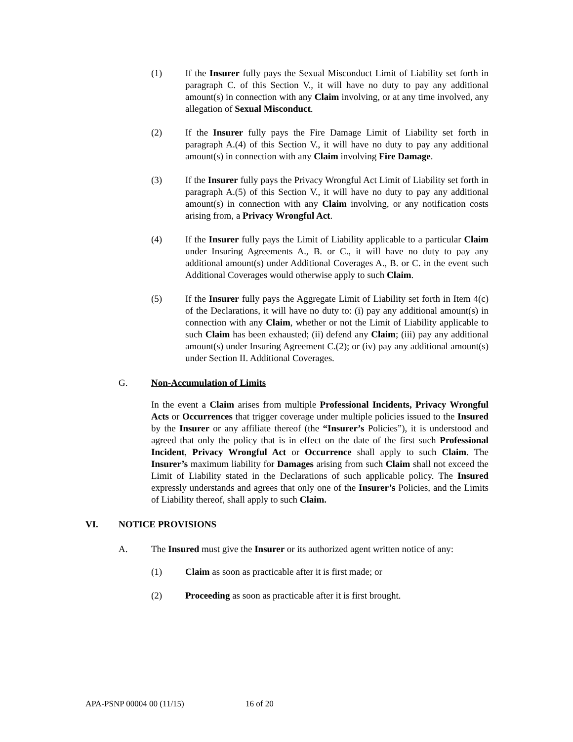(1) If the Insurer fully pays the Sexual Misconduct Limit of Liability set forth in paragraph C. of this Section V., it will have no duty to pay any additional amount(s) in connection with any Claim involving, or at any time involved, any allegation of Sexual Misconduct.
(2) If the Insurer fully pays the Fire Damage Limit of Liability set forth in paragraph A.(4) of this Section V., it will have no duty to pay any additional amount(s) in connection with any Claim involving Fire Damage.
(3) If the Insurer fully pays the Privacy Wrongful Act Limit of Liability set forth in paragraph A.(5) of this Section V., it will have no duty to pay any additional amount(s) in connection with any Claim involving, or any notification costs arising from, a Privacy Wrongful Act.
(4) If the Insurer fully pays the Limit of Liability applicable to a particular Claim under Insuring Agreements A., B. or C., it will have no duty to pay any additional amount(s) under Additional Coverages A., B. or C. in the event such Additional Coverages would otherwise apply to such Claim.
(5) If the Insurer fully pays the Aggregate Limit of Liability set forth in Item 4(c) of the Declarations, it will have no duty to: (i) pay any additional amount(s) in connection with any Claim, whether or not the Limit of Liability applicable to such Claim has been exhausted; (ii) defend any Claim; (iii) pay any additional amount(s) under Insuring Agreement C.(2); or (iv) pay any additional amount(s) under Section II. Additional Coverages.
G. Non-Accumulation of Limits
In the event a Claim arises from multiple Professional Incidents, Privacy Wrongful Acts or Occurrences that trigger coverage under multiple policies issued to the Insured by the Insurer or any affiliate thereof (the “Insurer’s Policies”), it is understood and agreed that only the policy that is in effect on the date of the first such Professional Incident, Privacy Wrongful Act or Occurrence shall apply to such Claim. The Insurer’s maximum liability for Damages arising from such Claim shall not exceed the Limit of Liability stated in the Declarations of such applicable policy. The Insured expressly understands and agrees that only one of the Insurer’s Policies, and the Limits of Liability thereof, shall apply to such Claim.
VI. NOTICE PROVISIONS
A. The Insured must give the Insurer or its authorized agent written notice of any:
(1) Claim as soon as practicable after it is first made; or
(2) Proceeding as soon as practicable after it is first brought.
APA-PSNP 00004 00 (11/15) 16 of 20